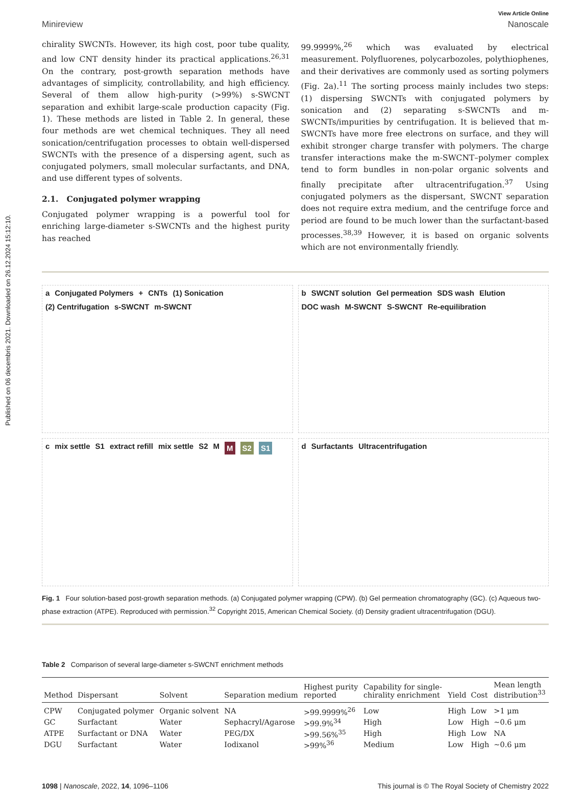Published on 06 decembris 2021. Downloaded on 26.12.2024 15:12:10.
View Article Online
Minireview Nanoscale
chirality SWCNTs. However, its high cost, poor tube quality, and low CNT density hinder its practical applications.<sup>26,31</sup> On the contrary, post-growth separation methods have advantages of simplicity, controllability, and high efficiency. Several of them allow high-purity (>99%) s-SWCNT separation and exhibit large-scale production capacity (Fig. 1). These methods are listed in Table 2. In general, these four methods are wet chemical techniques. They all need sonication/centrifugation processes to obtain well-dispersed SWCNTs with the presence of a dispersing agent, such as conjugated polymers, small molecular surfactants, and DNA, and use different types of solvents.
2.1. Conjugated polymer wrapping
Conjugated polymer wrapping is a powerful tool for enriching large-diameter s-SWCNTs and the highest purity has reached
99.9999%,<sup>26</sup> which was evaluated by electrical measurement. Polyfluorenes, polycarbozoles, polythiophenes, and their derivatives are commonly used as sorting polymers (Fig. 2a).<sup>11</sup> The sorting process mainly includes two steps: (1) dispersing SWCNTs with conjugated polymers by sonication and (2) separating s-SWCNTs and m-SWCNTs/impurities by centrifugation. It is believed that m-SWCNTs have more free electrons on surface, and they will exhibit stronger charge transfer with polymers. The charge transfer interactions make the m-SWCNT–polymer complex tend to form bundles in non-polar organic solvents and finally precipitate after ultracentrifugation.<sup>37</sup> Using conjugated polymers as the dispersant, SWCNT separation does not require extra medium, and the centrifuge force and period are found to be much lower than the surfactant-based processes.<sup>38,39</sup> However, it is based on organic solvents which are not environmentally friendly.
a Conjugated Polymers + CNTs (1) Sonication (2) Centrifugation s-SWCNT m-SWCNT
b SWCNT solution Gel permeation SDS wash Elution DOC wash M-SWCNT S-SWCNT Re-equilibration
c mix settle S1 extract refill mix settle S2 M M S2 S1
d Surfactants Ultracentrifugation
Fig. 1 Four solution-based post-growth separation methods. (a) Conjugated polymer wrapping (CPW). (b) Gel permeation chromatography (GC). (c) Aqueous two-phase extraction (ATPE). Reproduced with permission.<sup>32</sup> Copyright 2015, American Chemical Society. (d) Density gradient ultracentrifugation (DGU).
Table 2 Comparison of several large-diameter s-SWCNT enrichment methods
| Method | Dispersant | Solvent | Separation medium | Highest purity reported | Capability for single- chirality enrichment | Yield | Cost | Mean length distribution<sup>33</sup> |
| --- | --- | --- | --- | --- | --- | --- | --- | --- |
| CPW | Conjugated polymer | Organic solvent | NA | >99.9999%<sup>26</sup> | Low | High | Low | >1 μm |
| GC | Surfactant | Water | Sephacryl/Agarose | >99.9%<sup>34</sup> | High | Low | High | ~0.6 μm |
| ATPE | Surfactant or DNA | Water | PEG/DX | >99.56%<sup>35</sup> | High | High | Low | NA |
| DGU | Surfactant | Water | Iodixanol | >99%<sup>36</sup> | Medium | Low | High | ~0.6 μm |
1098 | Nanoscale, 2022, 14, 1096–1106 This journal is © The Royal Society of Chemistry 2022